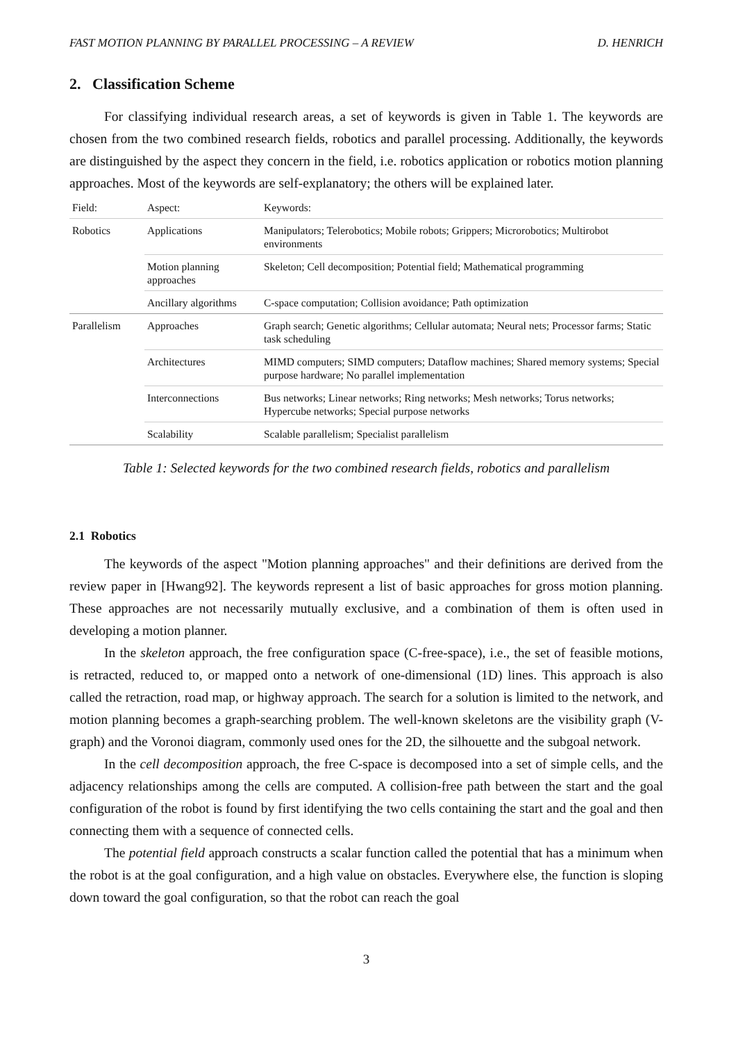FAST MOTION PLANNING BY PARALLEL PROCESSING – A REVIEW D. HENRICH
2. Classification Scheme
For classifying individual research areas, a set of keywords is given in Table 1. The keywords are chosen from the two combined research fields, robotics and parallel processing. Additionally, the keywords are distinguished by the aspect they concern in the field, i.e. robotics application or robotics motion planning approaches. Most of the keywords are self-explanatory; the others will be explained later.
| Field: | Aspect: | Keywords: |
| --- | --- | --- |
| Robotics | Applications | Manipulators; Telerobotics; Mobile robots; Grippers; Microrobotics; Multirobot environments |
| | Motion planning approaches | Skeleton; Cell decomposition; Potential field; Mathematical programming |
| | Ancillary algorithms | C-space computation; Collision avoidance; Path optimization |
| Parallelism | Approaches | Graph search; Genetic algorithms; Cellular automata; Neural nets; Processor farms; Static task scheduling |
| | Architectures | MIMD computers; SIMD computers; Dataflow machines; Shared memory systems; Special purpose hardware; No parallel implementation |
| | Interconnections | Bus networks; Linear networks; Ring networks; Mesh networks; Torus networks; Hypercube networks; Special purpose networks |
| | Scalability | Scalable parallelism; Specialist parallelism |
Table 1: Selected keywords for the two combined research fields, robotics and parallelism
2.1 Robotics
The keywords of the aspect "Motion planning approaches" and their definitions are derived from the review paper in [Hwang92]. The keywords represent a list of basic approaches for gross motion planning. These approaches are not necessarily mutually exclusive, and a combination of them is often used in developing a motion planner.
In the skeleton approach, the free configuration space (C-free-space), i.e., the set of feasible motions, is retracted, reduced to, or mapped onto a network of one-dimensional (1D) lines. This approach is also called the retraction, road map, or highway approach. The search for a solution is limited to the network, and motion planning becomes a graph-searching problem. The well-known skeletons are the visibility graph (V-graph) and the Voronoi diagram, commonly used ones for the 2D, the silhouette and the subgoal network.
In the cell decomposition approach, the free C-space is decomposed into a set of simple cells, and the adjacency relationships among the cells are computed. A collision-free path between the start and the goal configuration of the robot is found by first identifying the two cells containing the start and the goal and then connecting them with a sequence of connected cells.
The potential field approach constructs a scalar function called the potential that has a minimum when the robot is at the goal configuration, and a high value on obstacles. Everywhere else, the function is sloping down toward the goal configuration, so that the robot can reach the goal
3